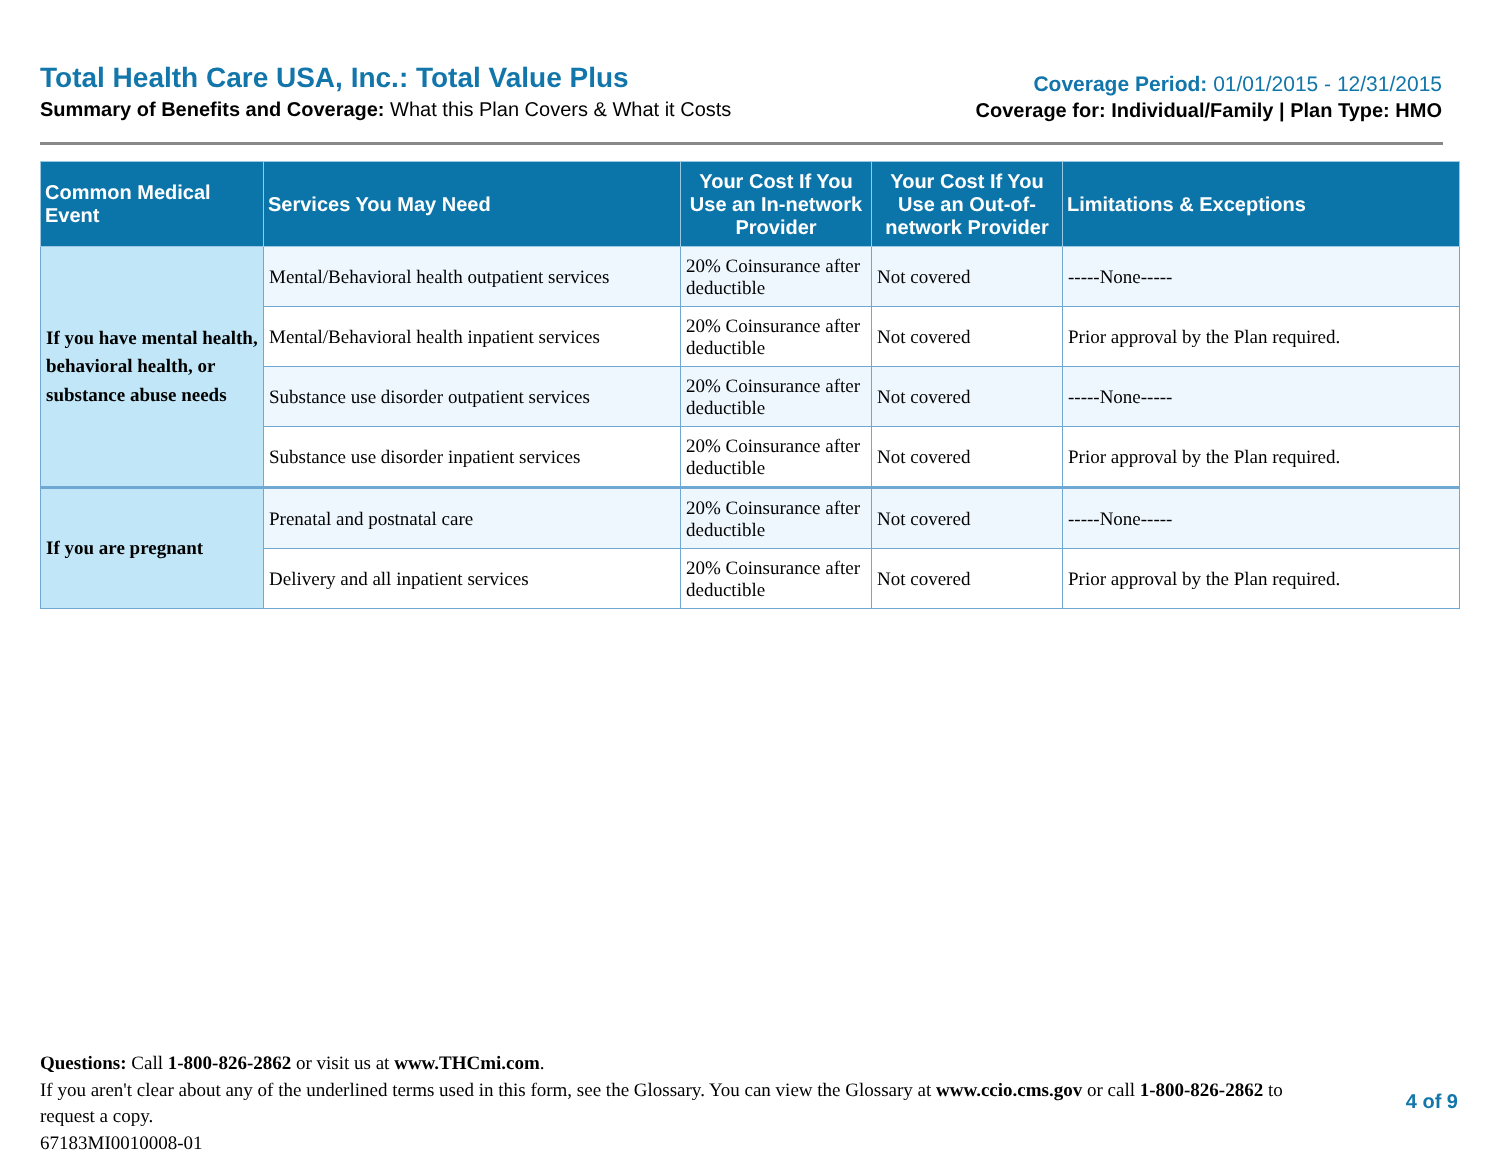Total Health Care USA, Inc.: Total Value Plus
Summary of Benefits and Coverage: What this Plan Covers & What it Costs
Coverage Period: 01/01/2015 - 12/31/2015
Coverage for: Individual/Family | Plan Type: HMO
| Common Medical Event | Services You May Need | Your Cost If You Use an In-network Provider | Your Cost If You Use an Out-of-network Provider | Limitations & Exceptions |
| --- | --- | --- | --- | --- |
| If you have mental health, behavioral health, or substance abuse needs | Mental/Behavioral health outpatient services | 20% Coinsurance after deductible | Not covered | -----None----- |
| | Mental/Behavioral health inpatient services | 20% Coinsurance after deductible | Not covered | Prior approval by the Plan required. |
| | Substance use disorder outpatient services | 20% Coinsurance after deductible | Not covered | -----None----- |
| | Substance use disorder inpatient services | 20% Coinsurance after deductible | Not covered | Prior approval by the Plan required. |
| If you are pregnant | Prenatal and postnatal care | 20% Coinsurance after deductible | Not covered | -----None----- |
| | Delivery and all inpatient services | 20% Coinsurance after deductible | Not covered | Prior approval by the Plan required. |
Questions: Call 1-800-826-2862 or visit us at www.THCmi.com.
If you aren't clear about any of the underlined terms used in this form, see the Glossary. You can view the Glossary at www.ccio.cms.gov or call 1-800-826-2862 to request a copy.
67183MI0010008-01
4 of 9